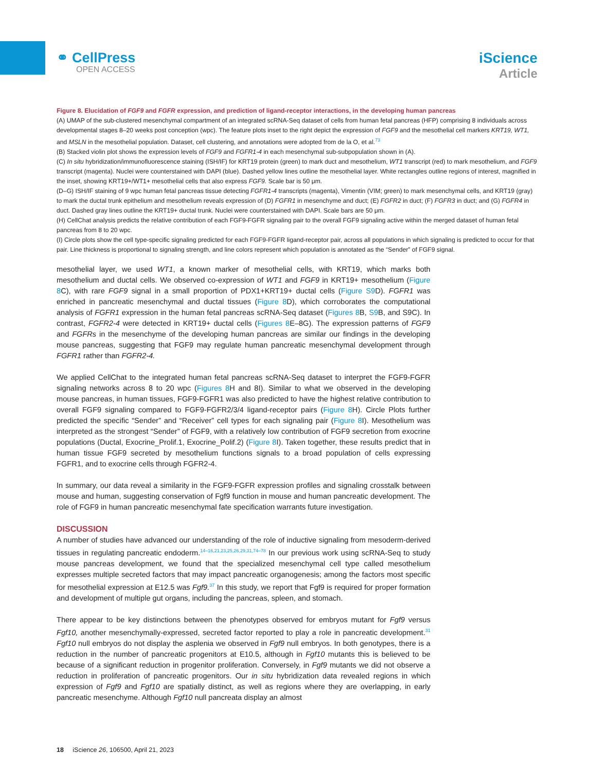⚭ CellPress
OPEN ACCESS
iScience
Article
Figure 8. Elucidation of FGF9 and FGFR expression, and prediction of ligand-receptor interactions, in the developing human pancreas
(A) UMAP of the sub-clustered mesenchymal compartment of an integrated scRNA-Seq dataset of cells from human fetal pancreas (HFP) comprising 8 individuals across developmental stages 8–20 weeks post conception (wpc). The feature plots inset to the right depict the expression of FGF9 and the mesothelial cell markers KRT19, WT1, and MSLN in the mesothelial population. Dataset, cell clustering, and annotations were adopted from de la O, et al.<sup>73</sup>
(B) Stacked violin plot shows the expression levels of FGF9 and FGFR1-4 in each mesenchymal sub-subpopulation shown in (A).
(C) In situ hybridization/immunofluorescence staining (ISH/IF) for KRT19 protein (green) to mark duct and mesothelium, WT1 transcript (red) to mark mesothelium, and FGF9 transcript (magenta). Nuclei were counterstained with DAPI (blue). Dashed yellow lines outline the mesothelial layer. White rectangles outline regions of interest, magnified in the inset, showing KRT19+/WT1+ mesothelial cells that also express FGF9. Scale bar is 50 μm.
(D–G) ISH/IF staining of 9 wpc human fetal pancreas tissue detecting FGFR1-4 transcripts (magenta), Vimentin (VIM; green) to mark mesenchymal cells, and KRT19 (gray) to mark the ductal trunk epithelium and mesothelium reveals expression of (D) FGFR1 in mesenchyme and duct; (E) FGFR2 in duct; (F) FGFR3 in duct; and (G) FGFR4 in duct. Dashed gray lines outline the KRT19+ ductal trunk. Nuclei were counterstained with DAPI. Scale bars are 50 μm.
(H) CellChat analysis predicts the relative contribution of each FGF9-FGFR signaling pair to the overall FGF9 signaling active within the merged dataset of human fetal pancreas from 8 to 20 wpc.
(I) Circle plots show the cell type-specific signaling predicted for each FGF9-FGFR ligand-receptor pair, across all populations in which signaling is predicted to occur for that pair. Line thickness is proportional to signaling strength, and line colors represent which population is annotated as the “Sender” of FGF9 signal.
mesothelial layer, we used WT1, a known marker of mesothelial cells, with KRT19, which marks both mesothelium and ductal cells. We observed co-expression of WT1 and FGF9 in KRT19+ mesothelium (Figure 8 C), with rare FGF9 signal in a small proportion of PDX1+KRT19+ ductal cells (Figure S9 D). FGFR1 was enriched in pancreatic mesenchymal and ductal tissues (Figure 8 D), which corroborates the computational analysis of FGFR1 expression in the human fetal pancreas scRNA-Seq dataset (Figures 8 B, S9 B, and S9C). In contrast, FGFR2-4 were detected in KRT19+ ductal cells (Figures 8 E–8G). The expression patterns of FGF9 and FGFRs in the mesenchyme of the developing human pancreas are similar our findings in the developing mouse pancreas, suggesting that FGF9 may regulate human pancreatic mesenchymal development through FGFR1 rather than FGFR2-4.
We applied CellChat to the integrated human fetal pancreas scRNA-Seq dataset to interpret the FGF9-FGFR signaling networks across 8 to 20 wpc (Figures 8 H and 8I). Similar to what we observed in the developing mouse pancreas, in human tissues, FGF9-FGFR1 was also predicted to have the highest relative contribution to overall FGF9 signaling compared to FGF9-FGFR2/3/4 ligand-receptor pairs (Figure 8 H). Circle Plots further predicted the specific “Sender” and “Receiver” cell types for each signaling pair (Figure 8 I). Mesothelium was interpreted as the strongest “Sender” of FGF9, with a relatively low contribution of FGF9 secretion from exocrine populations (Ductal, Exocrine_Prolif.1, Exocrine_Polif.2) (Figure 8 I). Taken together, these results predict that in human tissue FGF9 secreted by mesothelium functions signals to a broad population of cells expressing FGFR1, and to exocrine cells through FGFR2-4.
In summary, our data reveal a similarity in the FGF9-FGFR expression profiles and signaling crosstalk between mouse and human, suggesting conservation of Fgf9 function in mouse and human pancreatic development. The role of FGF9 in human pancreatic mesenchymal fate specification warrants future investigation.
DISCUSSION
A number of studies have advanced our understanding of the role of inductive signaling from mesoderm-derived tissues in regulating pancreatic endoderm.<sup>14–16,21,23,25,26,29,31,74–78</sup> In our previous work using scRNA-Seq to study mouse pancreas development, we found that the specialized mesenchymal cell type called mesothelium expresses multiple secreted factors that may impact pancreatic organogenesis; among the factors most specific for mesothelial expression at E12.5 was Fgf9.<sup>37</sup> In this study, we report that Fgf9 is required for proper formation and development of multiple gut organs, including the pancreas, spleen, and stomach.
There appear to be key distinctions between the phenotypes observed for embryos mutant for Fgf9 versus Fgf10, another mesenchymally-expressed, secreted factor reported to play a role in pancreatic development.<sup>31</sup> Fgf10 null embryos do not display the asplenia we observed in Fgf9 null embryos. In both genotypes, there is a reduction in the number of pancreatic progenitors at E10.5, although in Fgf10 mutants this is believed to be because of a significant reduction in progenitor proliferation. Conversely, in Fgf9 mutants we did not observe a reduction in proliferation of pancreatic progenitors. Our in situ hybridization data revealed regions in which expression of Fgf9 and Fgf10 are spatially distinct, as well as regions where they are overlapping, in early pancreatic mesenchyme. Although Fgf10 null pancreata display an almost
18 iScience 26, 106500, April 21, 2023